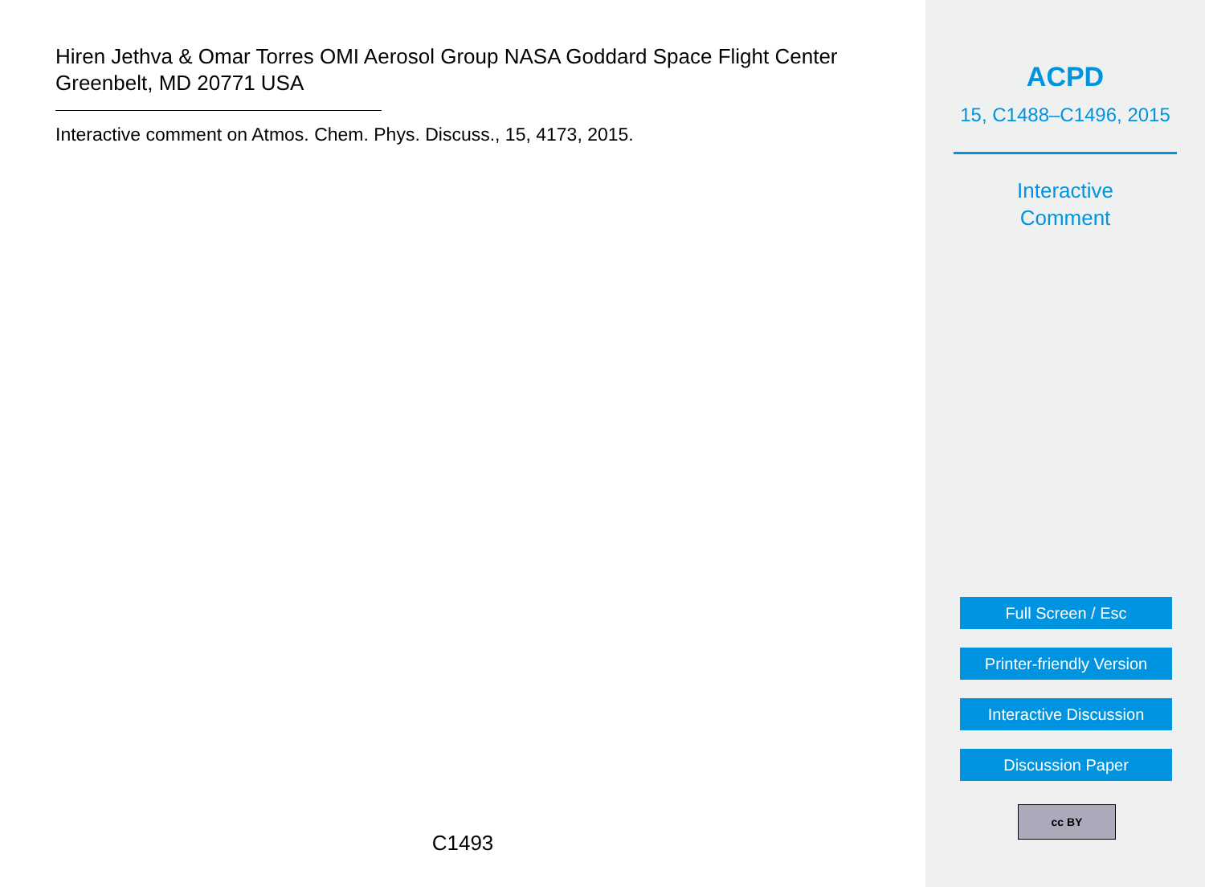Hiren Jethva & Omar Torres OMI Aerosol Group NASA Goddard Space Flight Center Greenbelt, MD 20771 USA
Interactive comment on Atmos. Chem. Phys. Discuss., 15, 4173, 2015.
C1493
ACPD
15, C1488–C1496, 2015
Interactive
Comment
Full Screen / Esc
Printer-friendly Version
Interactive Discussion
Discussion Paper
cc BY